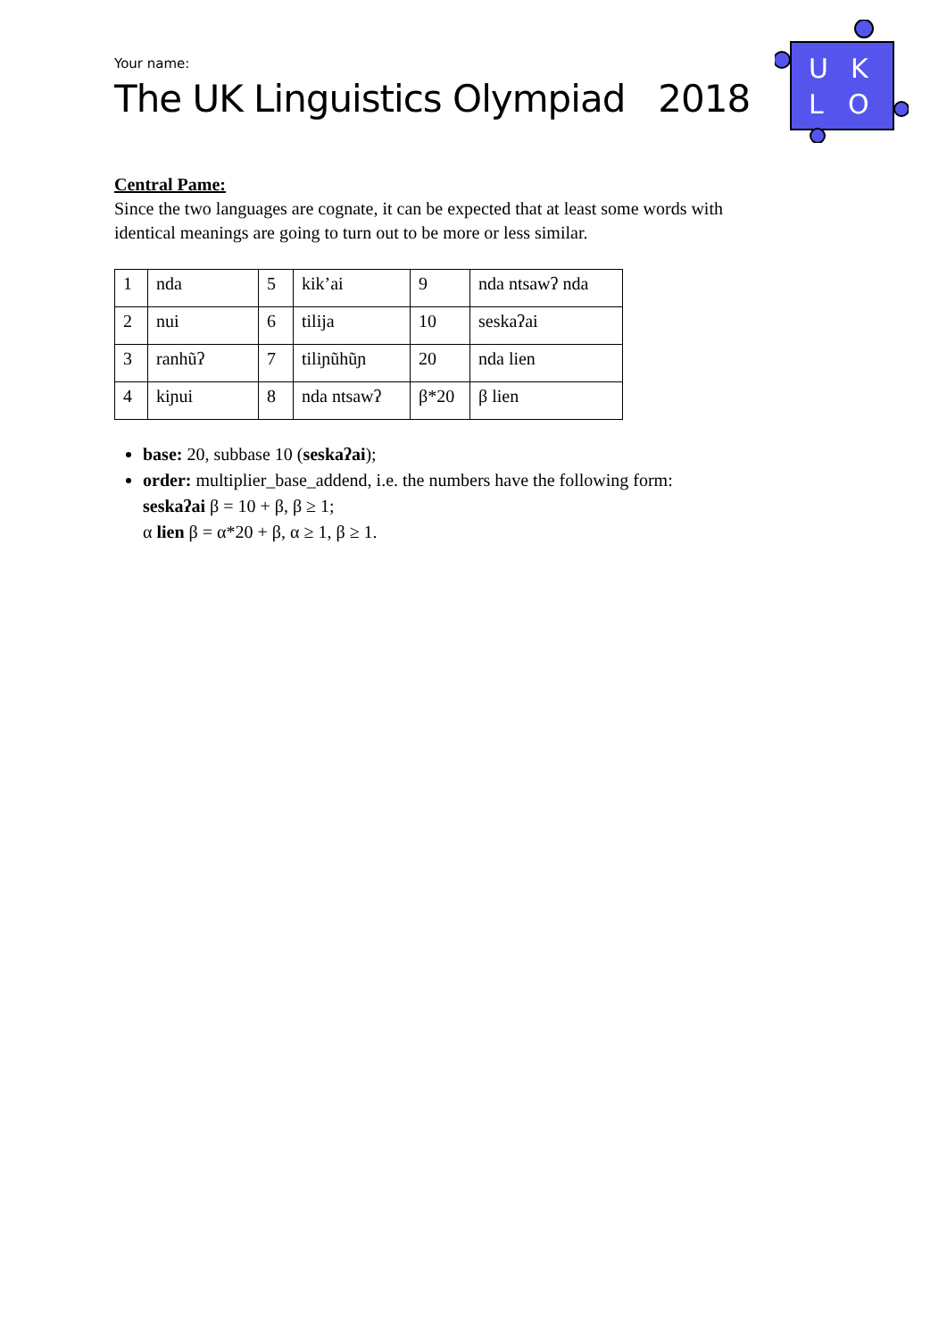U
K
L
O
Your name:
The UK Linguistics Olympiad 2018
Central Pame:
Since the two languages are cognate, it can be expected that at least some words with identical meanings are going to turn out to be more or less similar.
| 1 | nda | 5 | kik’ai | 9 | nda ntsawʔ nda |
| 2 | nui | 6 | tilija | 10 | seskaʔai |
| 3 | ranhũʔ | 7 | tiliɲũhũɲ | 20 | nda lien |
| 4 | kiɲui | 8 | nda ntsawʔ | β*20 | β lien |
base: 20, subbase 10 (seskaʔai);
order: multiplier_base_addend, i.e. the numbers have the following form:
seskaʔai β = 10 + β, β ≥ 1;
α lien β = α*20 + β, α ≥ 1, β ≥ 1.